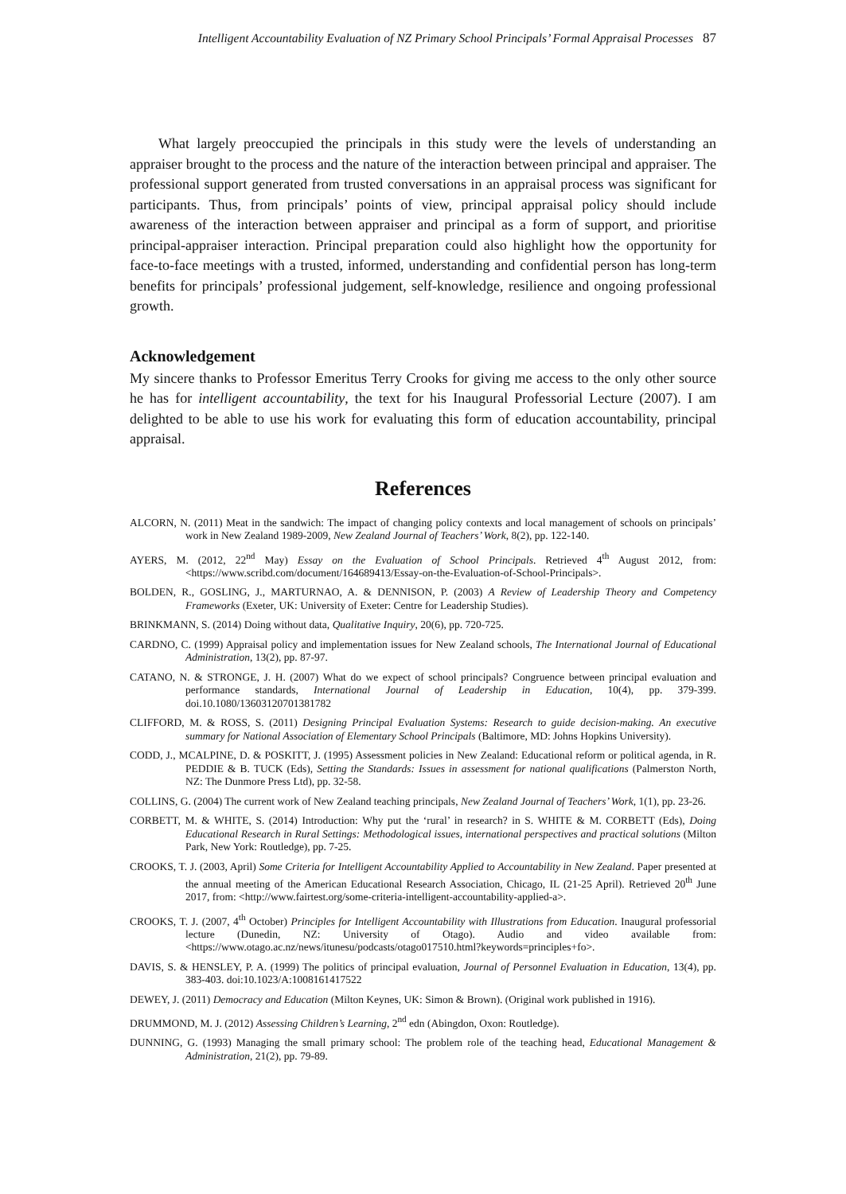Intelligent Accountability Evaluation of NZ Primary School Principals’ Formal Appraisal Processes 87
What largely preoccupied the principals in this study were the levels of understanding an appraiser brought to the process and the nature of the interaction between principal and appraiser. The professional support generated from trusted conversations in an appraisal process was significant for participants. Thus, from principals’ points of view, principal appraisal policy should include awareness of the interaction between appraiser and principal as a form of support, and prioritise principal-appraiser interaction. Principal preparation could also highlight how the opportunity for face-to-face meetings with a trusted, informed, understanding and confidential person has long-term benefits for principals’ professional judgement, self-knowledge, resilience and ongoing professional growth.
Acknowledgement
My sincere thanks to Professor Emeritus Terry Crooks for giving me access to the only other source he has for intelligent accountability, the text for his Inaugural Professorial Lecture (2007). I am delighted to be able to use his work for evaluating this form of education accountability, principal appraisal.
References
ALCORN, N. (2011) Meat in the sandwich: The impact of changing policy contexts and local management of schools on principals’ work in New Zealand 1989-2009, New Zealand Journal of Teachers’ Work, 8(2), pp. 122-140.
AYERS, M. (2012, 22<sup>nd</sup> May) Essay on the Evaluation of School Principals. Retrieved 4<sup>th</sup> August 2012, from: <https://www.scribd.com/document/164689413/Essay-on-the-Evaluation-of-School-Principals>.
BOLDEN, R., GOSLING, J., MARTURNAO, A. & DENNISON, P. (2003) A Review of Leadership Theory and Competency Frameworks (Exeter, UK: University of Exeter: Centre for Leadership Studies).
BRINKMANN, S. (2014) Doing without data, Qualitative Inquiry, 20(6), pp. 720-725.
CARDNO, C. (1999) Appraisal policy and implementation issues for New Zealand schools, The International Journal of Educational Administration, 13(2), pp. 87-97.
CATANO, N. & STRONGE, J. H. (2007) What do we expect of school principals? Congruence between principal evaluation and performance standards, International Journal of Leadership in Education, 10(4), pp. 379-399. doi.10.1080/13603120701381782
CLIFFORD, M. & ROSS, S. (2011) Designing Principal Evaluation Systems: Research to guide decision-making. An executive summary for National Association of Elementary School Principals (Baltimore, MD: Johns Hopkins University).
CODD, J., MCALPINE, D. & POSKITT, J. (1995) Assessment policies in New Zealand: Educational reform or political agenda, in R. PEDDIE & B. TUCK (Eds), Setting the Standards: Issues in assessment for national qualifications (Palmerston North, NZ: The Dunmore Press Ltd), pp. 32-58.
COLLINS, G. (2004) The current work of New Zealand teaching principals, New Zealand Journal of Teachers’ Work, 1(1), pp. 23-26.
CORBETT, M. & WHITE, S. (2014) Introduction: Why put the ‘rural’ in research? in S. WHITE & M. CORBETT (Eds), Doing Educational Research in Rural Settings: Methodological issues, international perspectives and practical solutions (Milton Park, New York: Routledge), pp. 7-25.
CROOKS, T. J. (2003, April) Some Criteria for Intelligent Accountability Applied to Accountability in New Zealand. Paper presented at the annual meeting of the American Educational Research Association, Chicago, IL (21-25 April). Retrieved 20<sup>th</sup> June 2017, from: <http://www.fairtest.org/some-criteria-intelligent-accountability-applied-a>.
CROOKS, T. J. (2007, 4<sup>th</sup> October) Principles for Intelligent Accountability with Illustrations from Education. Inaugural professorial lecture (Dunedin, NZ: University of Otago). Audio and video available from: <https://www.otago.ac.nz/news/itunesu/podcasts/otago017510.html?keywords=principles+fo>.
DAVIS, S. & HENSLEY, P. A. (1999) The politics of principal evaluation, Journal of Personnel Evaluation in Education, 13(4), pp. 383-403. doi:10.1023/A:1008161417522
DEWEY, J. (2011) Democracy and Education (Milton Keynes, UK: Simon & Brown). (Original work published in 1916).
DRUMMOND, M. J. (2012) Assessing Children’s Learning, 2<sup>nd</sup> edn (Abingdon, Oxon: Routledge).
DUNNING, G. (1993) Managing the small primary school: The problem role of the teaching head, Educational Management & Administration, 21(2), pp. 79-89.